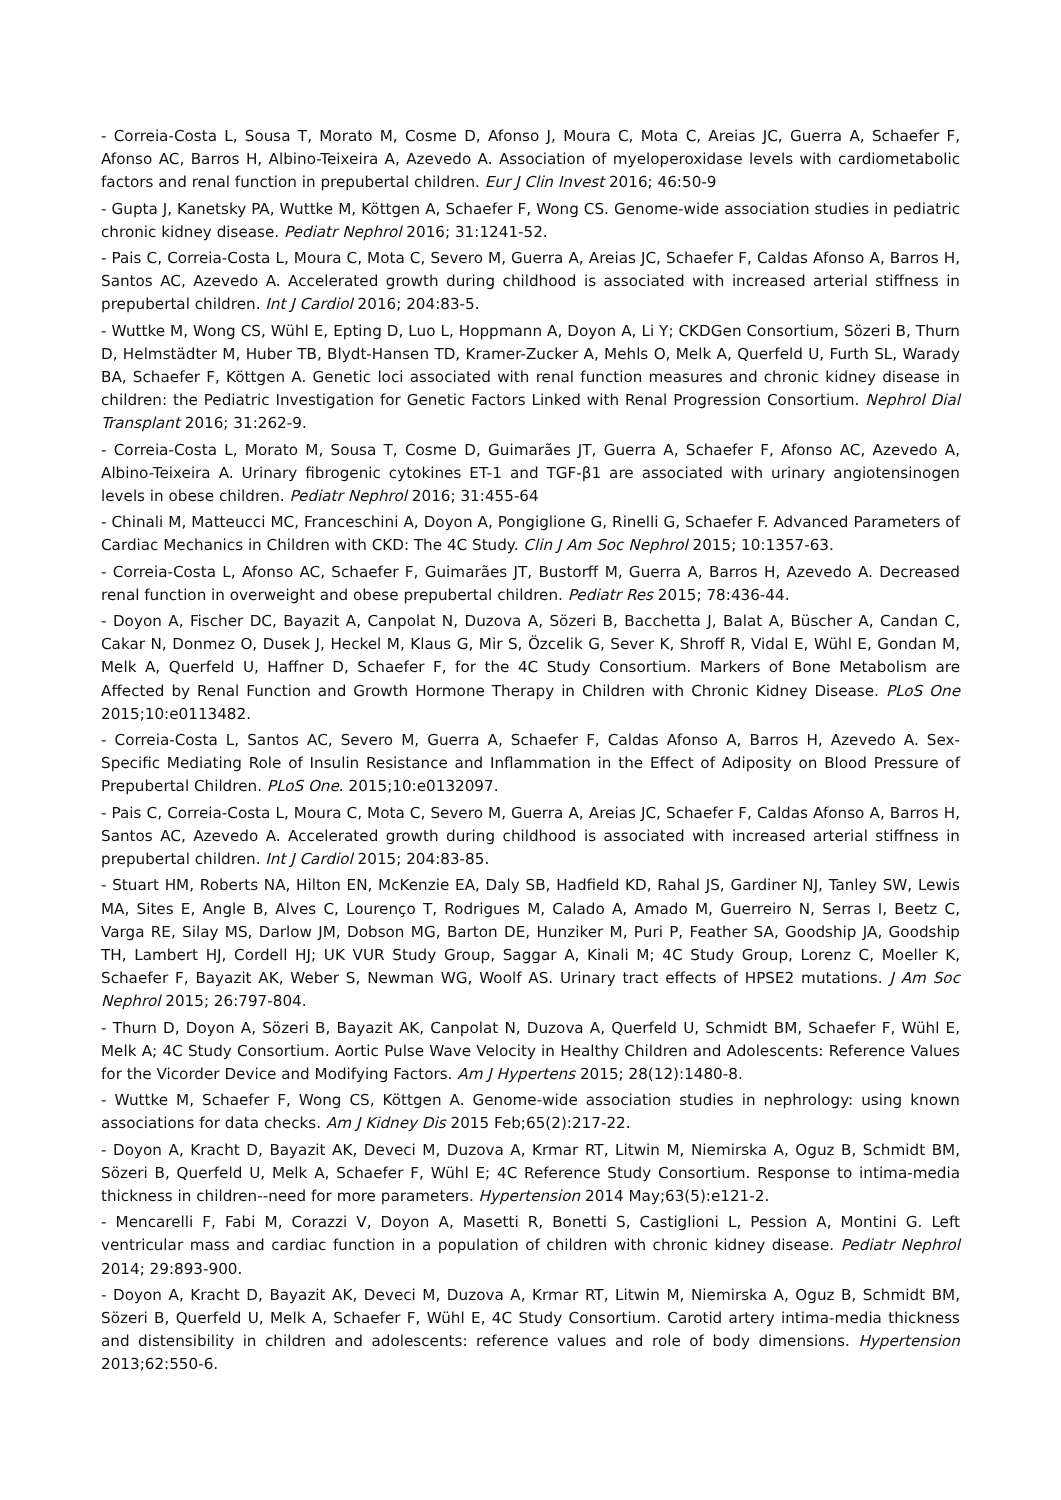- Correia-Costa L, Sousa T, Morato M, Cosme D, Afonso J, Moura C, Mota C, Areias JC, Guerra A, Schaefer F, Afonso AC, Barros H, Albino-Teixeira A, Azevedo A. Association of myeloperoxidase levels with cardiometabolic factors and renal function in prepubertal children. Eur J Clin Invest 2016; 46:50-9
- Gupta J, Kanetsky PA, Wuttke M, Köttgen A, Schaefer F, Wong CS. Genome-wide association studies in pediatric chronic kidney disease. Pediatr Nephrol 2016; 31:1241-52.
- Pais C, Correia-Costa L, Moura C, Mota C, Severo M, Guerra A, Areias JC, Schaefer F, Caldas Afonso A, Barros H, Santos AC, Azevedo A. Accelerated growth during childhood is associated with increased arterial stiffness in prepubertal children. Int J Cardiol 2016; 204:83-5.
- Wuttke M, Wong CS, Wühl E, Epting D, Luo L, Hoppmann A, Doyon A, Li Y; CKDGen Consortium, Sözeri B, Thurn D, Helmstädter M, Huber TB, Blydt-Hansen TD, Kramer-Zucker A, Mehls O, Melk A, Querfeld U, Furth SL, Warady BA, Schaefer F, Köttgen A. Genetic loci associated with renal function measures and chronic kidney disease in children: the Pediatric Investigation for Genetic Factors Linked with Renal Progression Consortium. Nephrol Dial Transplant 2016; 31:262-9.
- Correia-Costa L, Morato M, Sousa T, Cosme D, Guimarães JT, Guerra A, Schaefer F, Afonso AC, Azevedo A, Albino-Teixeira A. Urinary fibrogenic cytokines ET-1 and TGF-β1 are associated with urinary angiotensinogen levels in obese children. Pediatr Nephrol 2016; 31:455-64
- Chinali M, Matteucci MC, Franceschini A, Doyon A, Pongiglione G, Rinelli G, Schaefer F. Advanced Parameters of Cardiac Mechanics in Children with CKD: The 4C Study. Clin J Am Soc Nephrol 2015; 10:1357-63.
- Correia-Costa L, Afonso AC, Schaefer F, Guimarães JT, Bustorff M, Guerra A, Barros H, Azevedo A. Decreased renal function in overweight and obese prepubertal children. Pediatr Res 2015; 78:436-44.
- Doyon A, Fischer DC, Bayazit A, Canpolat N, Duzova A, Sözeri B, Bacchetta J, Balat A, Büscher A, Candan C, Cakar N, Donmez O, Dusek J, Heckel M, Klaus G, Mir S, Özcelik G, Sever K, Shroff R, Vidal E, Wühl E, Gondan M, Melk A, Querfeld U, Haffner D, Schaefer F, for the 4C Study Consortium. Markers of Bone Metabolism are Affected by Renal Function and Growth Hormone Therapy in Children with Chronic Kidney Disease. PLoS One 2015;10:e0113482.
- Correia-Costa L, Santos AC, Severo M, Guerra A, Schaefer F, Caldas Afonso A, Barros H, Azevedo A. Sex-Specific Mediating Role of Insulin Resistance and Inflammation in the Effect of Adiposity on Blood Pressure of Prepubertal Children. PLoS One. 2015;10:e0132097.
- Pais C, Correia-Costa L, Moura C, Mota C, Severo M, Guerra A, Areias JC, Schaefer F, Caldas Afonso A, Barros H, Santos AC, Azevedo A. Accelerated growth during childhood is associated with increased arterial stiffness in prepubertal children. Int J Cardiol 2015; 204:83-85.
- Stuart HM, Roberts NA, Hilton EN, McKenzie EA, Daly SB, Hadfield KD, Rahal JS, Gardiner NJ, Tanley SW, Lewis MA, Sites E, Angle B, Alves C, Lourenço T, Rodrigues M, Calado A, Amado M, Guerreiro N, Serras I, Beetz C, Varga RE, Silay MS, Darlow JM, Dobson MG, Barton DE, Hunziker M, Puri P, Feather SA, Goodship JA, Goodship TH, Lambert HJ, Cordell HJ; UK VUR Study Group, Saggar A, Kinali M; 4C Study Group, Lorenz C, Moeller K, Schaefer F, Bayazit AK, Weber S, Newman WG, Woolf AS. Urinary tract effects of HPSE2 mutations. J Am Soc Nephrol 2015; 26:797-804.
- Thurn D, Doyon A, Sözeri B, Bayazit AK, Canpolat N, Duzova A, Querfeld U, Schmidt BM, Schaefer F, Wühl E, Melk A; 4C Study Consortium. Aortic Pulse Wave Velocity in Healthy Children and Adolescents: Reference Values for the Vicorder Device and Modifying Factors. Am J Hypertens 2015; 28(12):1480-8.
- Wuttke M, Schaefer F, Wong CS, Köttgen A. Genome-wide association studies in nephrology: using known associations for data checks. Am J Kidney Dis 2015 Feb;65(2):217-22.
- Doyon A, Kracht D, Bayazit AK, Deveci M, Duzova A, Krmar RT, Litwin M, Niemirska A, Oguz B, Schmidt BM, Sözeri B, Querfeld U, Melk A, Schaefer F, Wühl E; 4C Reference Study Consortium. Response to intima-media thickness in children--need for more parameters. Hypertension 2014 May;63(5):e121-2.
- Mencarelli F, Fabi M, Corazzi V, Doyon A, Masetti R, Bonetti S, Castiglioni L, Pession A, Montini G. Left ventricular mass and cardiac function in a population of children with chronic kidney disease. Pediatr Nephrol 2014; 29:893-900.
- Doyon A, Kracht D, Bayazit AK, Deveci M, Duzova A, Krmar RT, Litwin M, Niemirska A, Oguz B, Schmidt BM, Sözeri B, Querfeld U, Melk A, Schaefer F, Wühl E, 4C Study Consortium. Carotid artery intima-media thickness and distensibility in children and adolescents: reference values and role of body dimensions. Hypertension 2013;62:550-6.